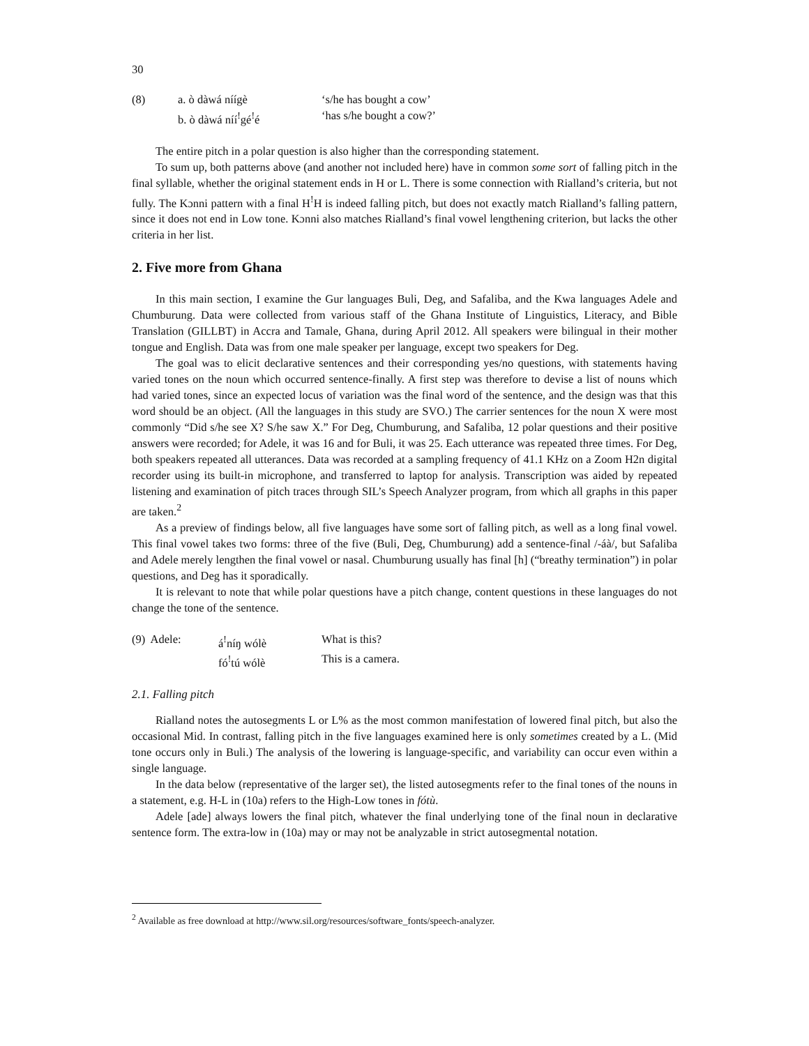30
| (8) | a. ò dàwá níígè | ‘s/he has bought a cow’ |
| | b. ò dàwá níí<sup>!</sup>gé<sup>!</sup>é | ‘has s/he bought a cow?’ |
The entire pitch in a polar question is also higher than the corresponding statement.
To sum up, both patterns above (and another not included here) have in common some sort of falling pitch in the final syllable, whether the original statement ends in H or L. There is some connection with Rialland’s criteria, but not fully. The Kɔnni pattern with a final H<sup>!</sup>H is indeed falling pitch, but does not exactly match Rialland’s falling pattern, since it does not end in Low tone. Kɔnni also matches Rialland’s final vowel lengthening criterion, but lacks the other criteria in her list.
2. Five more from Ghana
In this main section, I examine the Gur languages Buli, Deg, and Safaliba, and the Kwa languages Adele and Chumburung. Data were collected from various staff of the Ghana Institute of Linguistics, Literacy, and Bible Translation (GILLBT) in Accra and Tamale, Ghana, during April 2012. All speakers were bilingual in their mother tongue and English. Data was from one male speaker per language, except two speakers for Deg.
The goal was to elicit declarative sentences and their corresponding yes/no questions, with statements having varied tones on the noun which occurred sentence-finally. A first step was therefore to devise a list of nouns which had varied tones, since an expected locus of variation was the final word of the sentence, and the design was that this word should be an object. (All the languages in this study are SVO.) The carrier sentences for the noun X were most commonly “Did s/he see X? S/he saw X.” For Deg, Chumburung, and Safaliba, 12 polar questions and their positive answers were recorded; for Adele, it was 16 and for Buli, it was 25. Each utterance was repeated three times. For Deg, both speakers repeated all utterances. Data was recorded at a sampling frequency of 41.1 KHz on a Zoom H2n digital recorder using its built-in microphone, and transferred to laptop for analysis. Transcription was aided by repeated listening and examination of pitch traces through SIL’s Speech Analyzer program, from which all graphs in this paper are taken.<sup>2</sup>
As a preview of findings below, all five languages have some sort of falling pitch, as well as a long final vowel. This final vowel takes two forms: three of the five (Buli, Deg, Chumburung) add a sentence-final /-áà/, but Safaliba and Adele merely lengthen the final vowel or nasal. Chumburung usually has final [h] (“breathy termination”) in polar questions, and Deg has it sporadically.
It is relevant to note that while polar questions have a pitch change, content questions in these languages do not change the tone of the sentence.
| (9) Adele: | á<sup>!</sup>níŋ wólè | What is this? |
| | fó<sup>!</sup>tú wólè | This is a camera. |
2.1. Falling pitch
Rialland notes the autosegments L or L% as the most common manifestation of lowered final pitch, but also the occasional Mid. In contrast, falling pitch in the five languages examined here is only sometimes created by a L. (Mid tone occurs only in Buli.) The analysis of the lowering is language-specific, and variability can occur even within a single language.
In the data below (representative of the larger set), the listed autosegments refer to the final tones of the nouns in a statement, e.g. H-L in (10a) refers to the High-Low tones in fótù.
Adele [ade] always lowers the final pitch, whatever the final underlying tone of the final noun in declarative sentence form. The extra-low in (10a) may or may not be analyzable in strict autosegmental notation.
<sup>2</sup> Available as free download at http://www.sil.org/resources/software_fonts/speech-analyzer.